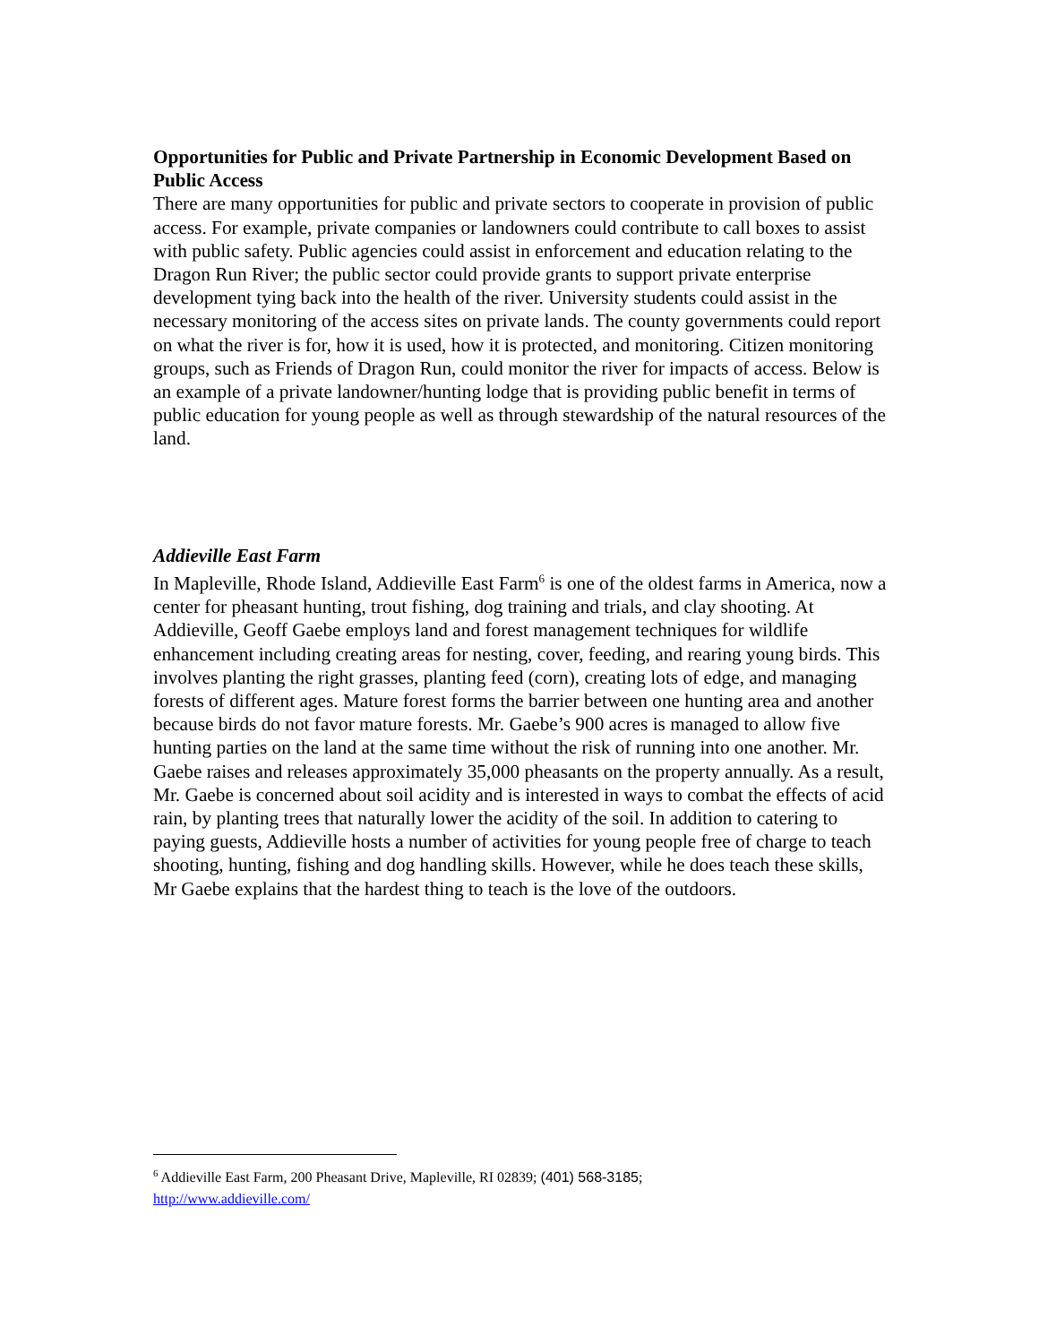Opportunities for Public and Private Partnership in Economic Development Based on Public Access
There are many opportunities for public and private sectors to cooperate in provision of public access. For example, private companies or landowners could contribute to call boxes to assist with public safety. Public agencies could assist in enforcement and education relating to the Dragon Run River; the public sector could provide grants to support private enterprise development tying back into the health of the river. University students could assist in the necessary monitoring of the access sites on private lands. The county governments could report on what the river is for, how it is used, how it is protected, and monitoring. Citizen monitoring groups, such as Friends of Dragon Run, could monitor the river for impacts of access. Below is an example of a private landowner/hunting lodge that is providing public benefit in terms of public education for young people as well as through stewardship of the natural resources of the land.
Addieville East Farm
In Mapleville, Rhode Island, Addieville East Farm<sup>6</sup> is one of the oldest farms in America, now a center for pheasant hunting, trout fishing, dog training and trials, and clay shooting. At Addieville, Geoff Gaebe employs land and forest management techniques for wildlife enhancement including creating areas for nesting, cover, feeding, and rearing young birds. This involves planting the right grasses, planting feed (corn), creating lots of edge, and managing forests of different ages. Mature forest forms the barrier between one hunting area and another because birds do not favor mature forests. Mr. Gaebe’s 900 acres is managed to allow five hunting parties on the land at the same time without the risk of running into one another. Mr. Gaebe raises and releases approximately 35,000 pheasants on the property annually. As a result, Mr. Gaebe is concerned about soil acidity and is interested in ways to combat the effects of acid rain, by planting trees that naturally lower the acidity of the soil. In addition to catering to paying guests, Addieville hosts a number of activities for young people free of charge to teach shooting, hunting, fishing and dog handling skills. However, while he does teach these skills, Mr Gaebe explains that the hardest thing to teach is the love of the outdoors.
<sup>6</sup> Addieville East Farm, 200 Pheasant Drive, Mapleville, RI 02839; (401) 568-3185;
http://www.addieville.com/